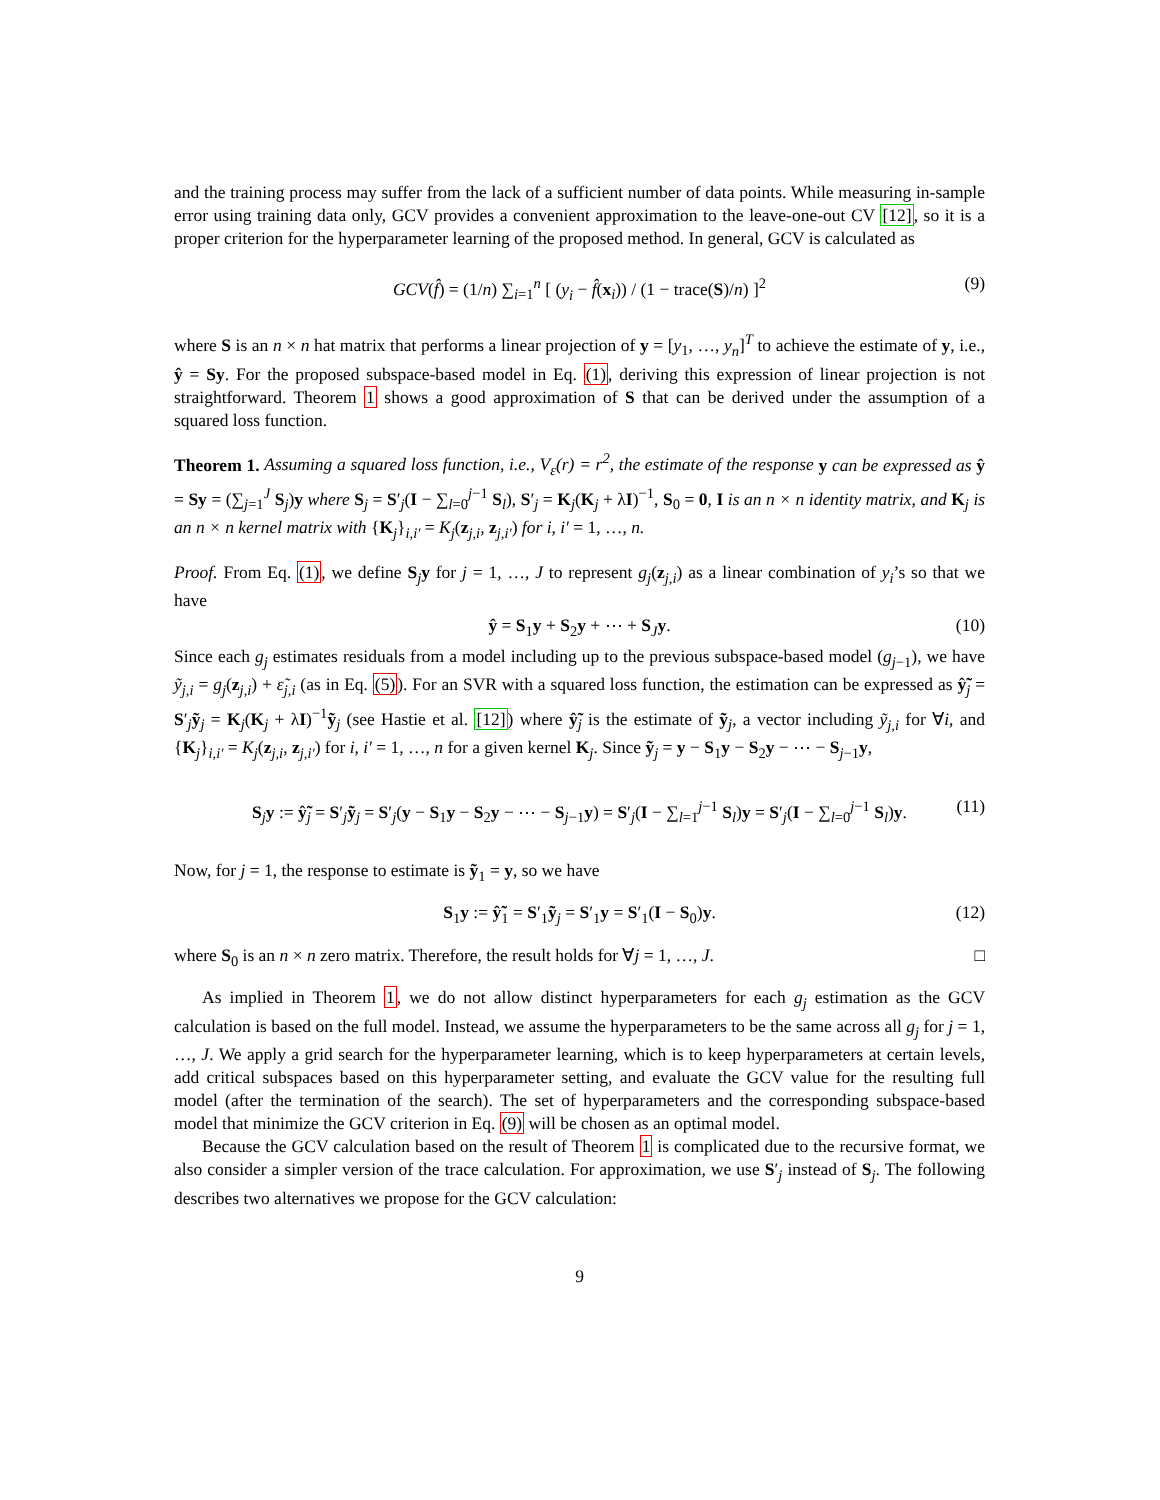and the training process may suffer from the lack of a sufficient number of data points. While measuring in-sample error using training data only, GCV provides a convenient approximation to the leave-one-out CV [12], so it is a proper criterion for the hyperparameter learning of the proposed method. In general, GCV is calculated as
GCV(f̂) = (1/n) ∑<sub>i=1</sub><sup>n</sup> [ (y<sub>i</sub> − f̂(x<sub>i</sub>)) / (1 − trace(S)/n) ]<sup>2</sup> (9)
where S is an n × n hat matrix that performs a linear projection of y = [y<sub>1</sub>, …, y<sub>n</sub>]<sup>T</sup> to achieve the estimate of y, i.e., ŷ = Sy. For the proposed subspace-based model in Eq. (1), deriving this expression of linear projection is not straightforward. Theorem 1 shows a good approximation of S that can be derived under the assumption of a squared loss function.
Theorem 1. Assuming a squared loss function, i.e., V<sub>ε</sub>(r) = r<sup>2</sup>, the estimate of the response y can be expressed as ŷ = Sy = (∑<sub>j=1</sub><sup>J</sup> S<sub>j</sub>)y where S<sub>j</sub> = S′<sub>j</sub>(I − ∑<sub>l=0</sub><sup>j−1</sup> S<sub>l</sub>), S′<sub>j</sub> = K<sub>j</sub>(K<sub>j</sub> + λI)<sup>−1</sup>, S<sub>0</sub> = 0, I is an n × n identity matrix, and K<sub>j</sub> is an n × n kernel matrix with {K<sub>j</sub>}<sub>i,i′</sub> = K<sub>j</sub>(z<sub>j,i</sub>, z<sub>j,i′</sub>) for i, i′ = 1, …, n.
Proof. From Eq. (1), we define S<sub>j</sub>y for j = 1, …, J to represent g<sub>j</sub>(z<sub>j,i</sub>) as a linear combination of y<sub>i</sub>’s so that we have
ŷ = S<sub>1</sub>y + S<sub>2</sub>y + ⋯ + S<sub>J</sub>y. (10)
Since each g<sub>j</sub> estimates residuals from a model including up to the previous subspace-based model (g<sub>j−1</sub>), we have ỹ<sub>j,i</sub> = g<sub>j</sub>(z<sub>j,i</sub>) + ε̃<sub>j,i</sub> (as in Eq. (5)). For an SVR with a squared loss function, the estimation can be expressed as ŷ̃<sub>j</sub> = S′<sub>j</sub>ỹ<sub>j</sub> = K<sub>j</sub>(K<sub>j</sub> + λI)<sup>−1</sup>ỹ<sub>j</sub> (see Hastie et al. [12]) where ŷ̃<sub>j</sub> is the estimate of ỹ<sub>j</sub>, a vector including ỹ<sub>j,i</sub> for ∀i, and {K<sub>j</sub>}<sub>i,i′</sub> = K<sub>j</sub>(z<sub>j,i</sub>, z<sub>j,i′</sub>) for i, i′ = 1, …, n for a given kernel K<sub>j</sub>. Since ỹ<sub>j</sub> = y − S<sub>1</sub>y − S<sub>2</sub>y − ⋯ − S<sub>j−1</sub>y,
S<sub>j</sub>y := ŷ̃<sub>j</sub> = S′<sub>j</sub>ỹ<sub>j</sub> = S′<sub>j</sub>(y − S<sub>1</sub>y − S<sub>2</sub>y − ⋯ − S<sub>j−1</sub>y) = S′<sub>j</sub>(I − ∑<sub>l=1</sub><sup>j−1</sup> S<sub>l</sub>)y = S′<sub>j</sub>(I − ∑<sub>l=0</sub><sup>j−1</sup> S<sub>l</sub>)y. (11)
Now, for j = 1, the response to estimate is ỹ<sub>1</sub> = y, so we have
S<sub>1</sub>y := ŷ̃<sub>1</sub> = S′<sub>1</sub>ỹ<sub>j</sub> = S′<sub>1</sub>y = S′<sub>1</sub>(I − S<sub>0</sub>)y. (12)
where S<sub>0</sub> is an n × n zero matrix. Therefore, the result holds for ∀j = 1, …, J. □
As implied in Theorem 1, we do not allow distinct hyperparameters for each g<sub>j</sub> estimation as the GCV calculation is based on the full model. Instead, we assume the hyperparameters to be the same across all g<sub>j</sub> for j = 1, …, J. We apply a grid search for the hyperparameter learning, which is to keep hyperparameters at certain levels, add critical subspaces based on this hyperparameter setting, and evaluate the GCV value for the resulting full model (after the termination of the search). The set of hyperparameters and the corresponding subspace-based model that minimize the GCV criterion in Eq. (9) will be chosen as an optimal model.
Because the GCV calculation based on the result of Theorem 1 is complicated due to the recursive format, we also consider a simpler version of the trace calculation. For approximation, we use S′<sub>j</sub> instead of S<sub>j</sub>. The following describes two alternatives we propose for the GCV calculation:
9